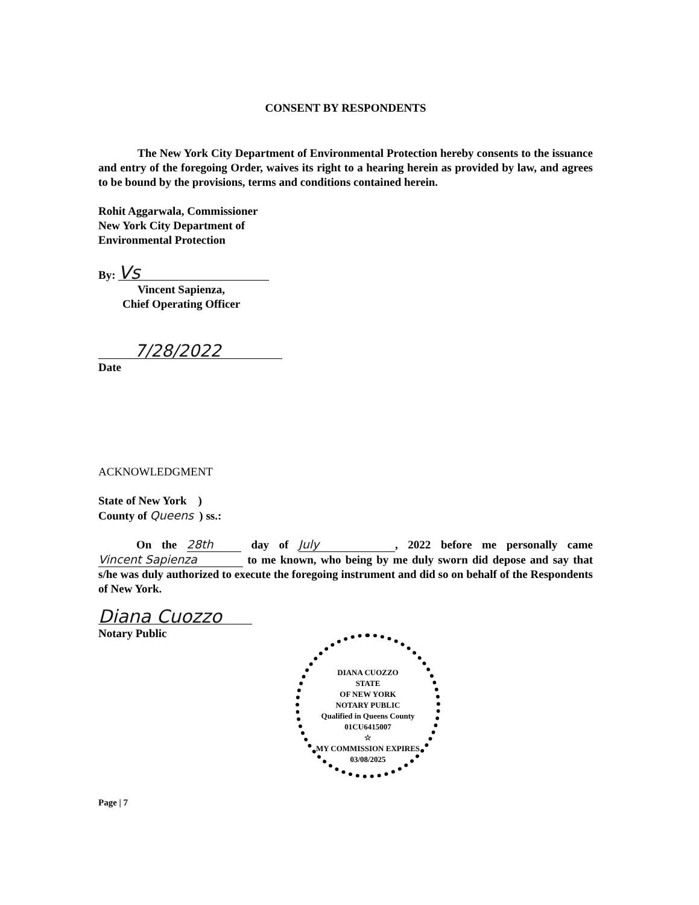CONSENT BY RESPONDENTS
The New York City Department of Environmental Protection hereby consents to the issuance and entry of the foregoing Order, waives its right to a hearing herein as provided by law, and agrees to be bound by the provisions, terms and conditions contained herein.
Rohit Aggarwala, Commissioner
New York City Department of
Environmental Protection
By: Vs
Vincent Sapienza,
Chief Operating Officer
7/28/2022
Date
ACKNOWLEDGMENT
State of New York )
County of Queens ) ss.:
On the 28th day of July, 2022 before me personally came Vincent Sapienza to me known, who being by me duly sworn did depose and say that s/he was duly authorized to execute the foregoing instrument and did so on behalf of the Respondents of New York.
Diana Cuozzo
Notary Public
DIANA CUOZZO
STATE
OF NEW YORK
NOTARY PUBLIC
Qualified in Queens County
01CU6415007
☆
MY COMMISSION EXPIRES 03/08/2025
Page | 7